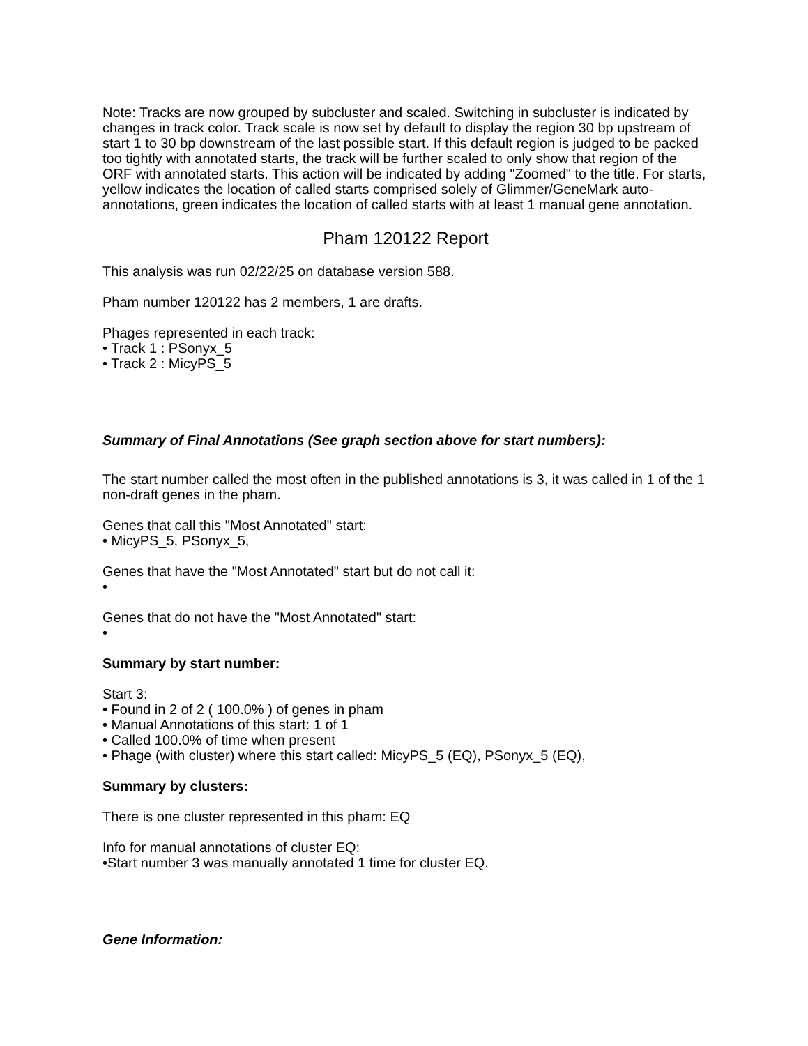Note: Tracks are now grouped by subcluster and scaled. Switching in subcluster is indicated by changes in track color. Track scale is now set by default to display the region 30 bp upstream of start 1 to 30 bp downstream of the last possible start. If this default region is judged to be packed too tightly with annotated starts, the track will be further scaled to only show that region of the ORF with annotated starts. This action will be indicated by adding "Zoomed" to the title. For starts, yellow indicates the location of called starts comprised solely of Glimmer/GeneMark auto-annotations, green indicates the location of called starts with at least 1 manual gene annotation.
Pham 120122 Report
This analysis was run 02/22/25 on database version 588.
Pham number 120122 has 2 members, 1 are drafts.
Phages represented in each track:
• Track 1 : PSonyx_5
• Track 2 : MicyPS_5
Summary of Final Annotations (See graph section above for start numbers):
The start number called the most often in the published annotations is 3, it was called in 1 of the 1 non-draft genes in the pham.
Genes that call this "Most Annotated" start:
• MicyPS_5, PSonyx_5,
Genes that have the "Most Annotated" start but do not call it:
•
Genes that do not have the "Most Annotated" start:
•
Summary by start number:
Start 3:
• Found in 2 of 2 ( 100.0% ) of genes in pham
• Manual Annotations of this start: 1 of 1
• Called 100.0% of time when present
• Phage (with cluster) where this start called: MicyPS_5 (EQ), PSonyx_5 (EQ),
Summary by clusters:
There is one cluster represented in this pham: EQ
Info for manual annotations of cluster EQ:
•Start number 3 was manually annotated 1 time for cluster EQ.
Gene Information: